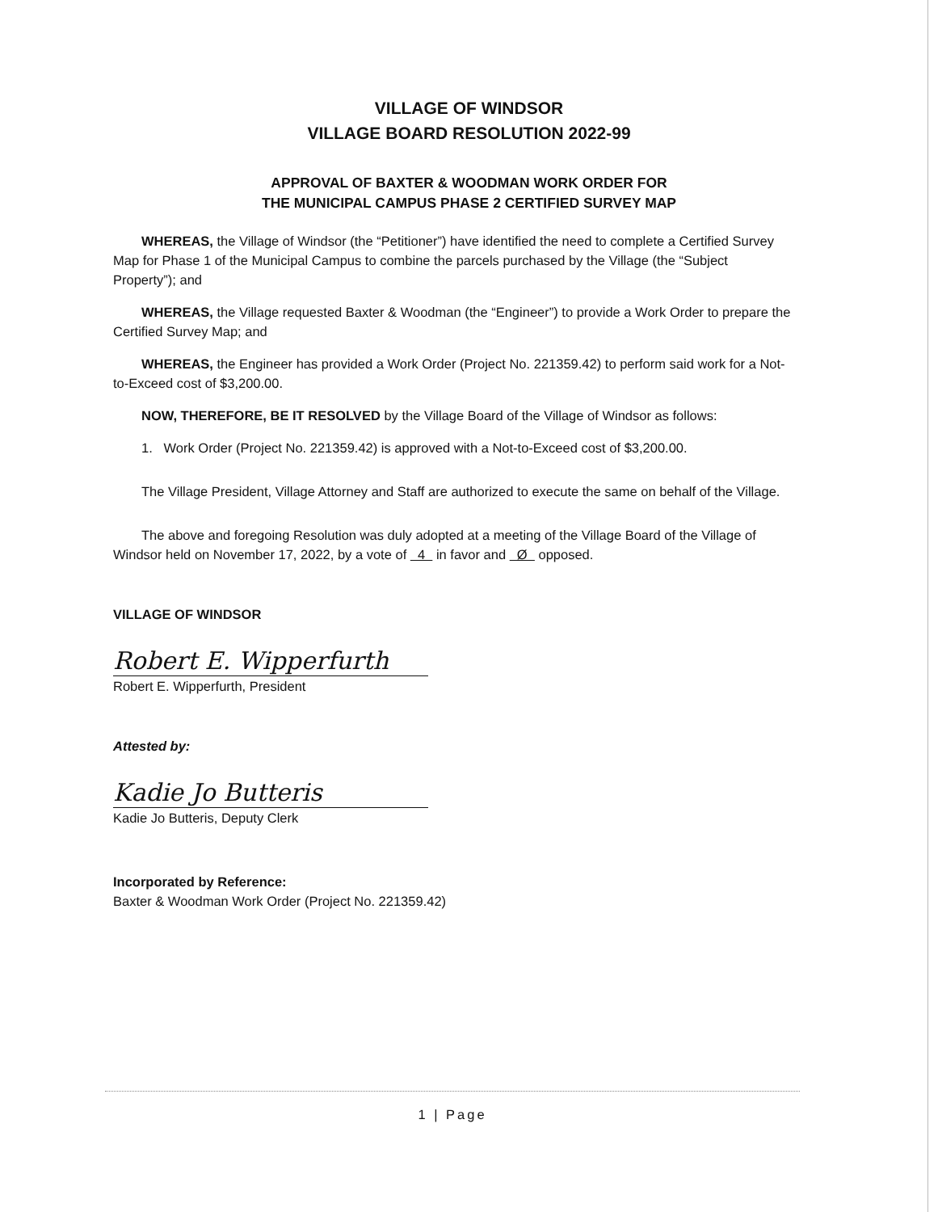VILLAGE OF WINDSOR
VILLAGE BOARD RESOLUTION 2022-99
APPROVAL OF BAXTER & WOODMAN WORK ORDER FOR
THE MUNICIPAL CAMPUS PHASE 2 CERTIFIED SURVEY MAP
WHEREAS, the Village of Windsor (the “Petitioner”) have identified the need to complete a Certified Survey Map for Phase 1 of the Municipal Campus to combine the parcels purchased by the Village (the “Subject Property”); and
WHEREAS, the Village requested Baxter & Woodman (the “Engineer”) to provide a Work Order to prepare the Certified Survey Map; and
WHEREAS, the Engineer has provided a Work Order (Project No. 221359.42) to perform said work for a Not-to-Exceed cost of $3,200.00.
NOW, THEREFORE, BE IT RESOLVED by the Village Board of the Village of Windsor as follows:
1. Work Order (Project No. 221359.42) is approved with a Not-to-Exceed cost of $3,200.00.
The Village President, Village Attorney and Staff are authorized to execute the same on behalf of the Village.
The above and foregoing Resolution was duly adopted at a meeting of the Village Board of the Village of Windsor held on November 17, 2022, by a vote of 4 in favor and Ø opposed.
VILLAGE OF WINDSOR
Robert E. Wipperfurth
Robert E. Wipperfurth, President
Attested by:
Kadie Jo Butteris
Kadie Jo Butteris, Deputy Clerk
Incorporated by Reference:
Baxter & Woodman Work Order (Project No. 221359.42)
1 | Page